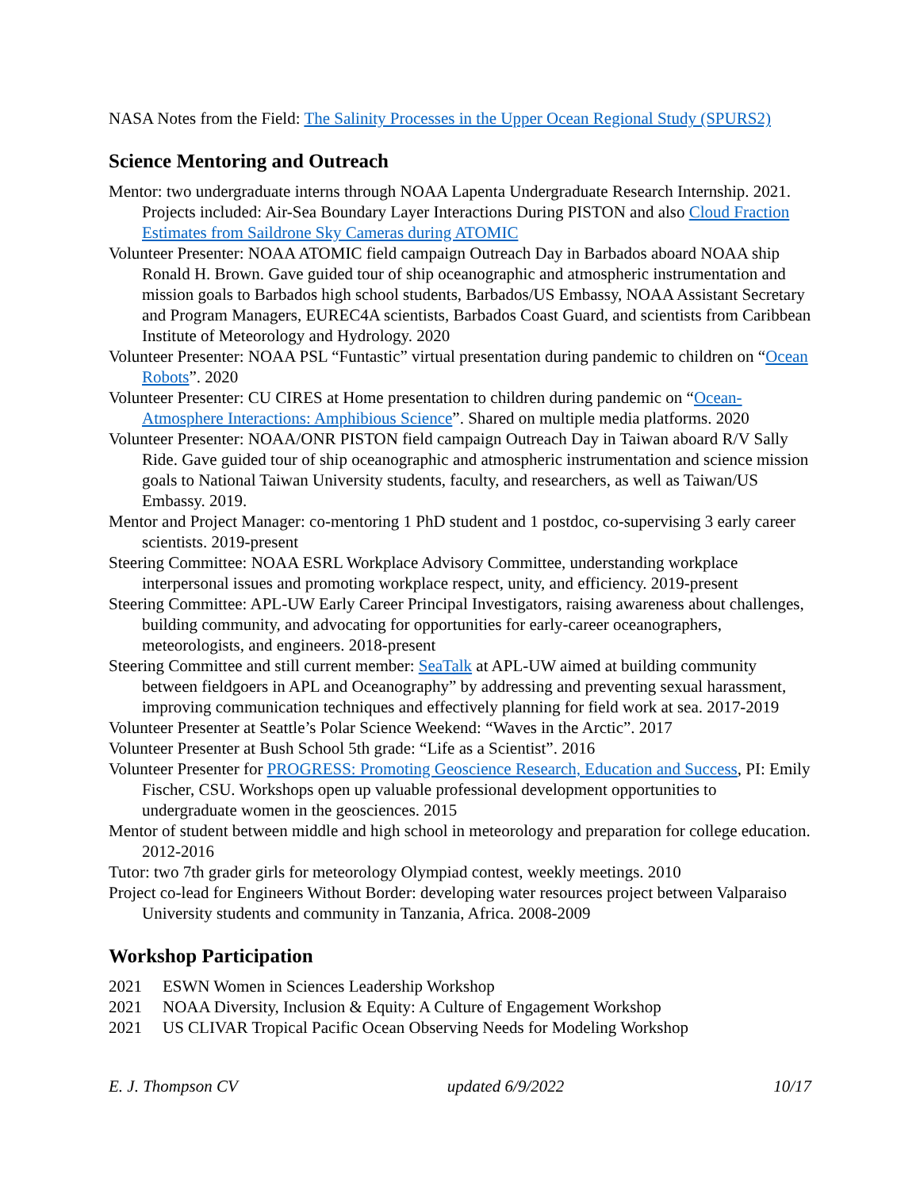NASA Notes from the Field: The Salinity Processes in the Upper Ocean Regional Study (SPURS2)
Science Mentoring and Outreach
Mentor: two undergraduate interns through NOAA Lapenta Undergraduate Research Internship. 2021. Projects included: Air-Sea Boundary Layer Interactions During PISTON and also Cloud Fraction Estimates from Saildrone Sky Cameras during ATOMIC
Volunteer Presenter: NOAA ATOMIC field campaign Outreach Day in Barbados aboard NOAA ship Ronald H. Brown. Gave guided tour of ship oceanographic and atmospheric instrumentation and mission goals to Barbados high school students, Barbados/US Embassy, NOAA Assistant Secretary and Program Managers, EUREC4A scientists, Barbados Coast Guard, and scientists from Caribbean Institute of Meteorology and Hydrology. 2020
Volunteer Presenter: NOAA PSL “Funtastic” virtual presentation during pandemic to children on “Ocean Robots”. 2020
Volunteer Presenter: CU CIRES at Home presentation to children during pandemic on “Ocean-Atmosphere Interactions: Amphibious Science”. Shared on multiple media platforms. 2020
Volunteer Presenter: NOAA/ONR PISTON field campaign Outreach Day in Taiwan aboard R/V Sally Ride. Gave guided tour of ship oceanographic and atmospheric instrumentation and science mission goals to National Taiwan University students, faculty, and researchers, as well as Taiwan/US Embassy. 2019.
Mentor and Project Manager: co-mentoring 1 PhD student and 1 postdoc, co-supervising 3 early career scientists. 2019-present
Steering Committee: NOAA ESRL Workplace Advisory Committee, understanding workplace interpersonal issues and promoting workplace respect, unity, and efficiency. 2019-present
Steering Committee: APL-UW Early Career Principal Investigators, raising awareness about challenges, building community, and advocating for opportunities for early-career oceanographers, meteorologists, and engineers. 2018-present
Steering Committee and still current member: SeaTalk at APL-UW aimed at building community between fieldgoers in APL and Oceanography” by addressing and preventing sexual harassment, improving communication techniques and effectively planning for field work at sea. 2017-2019
Volunteer Presenter at Seattle’s Polar Science Weekend: “Waves in the Arctic”. 2017
Volunteer Presenter at Bush School 5th grade: “Life as a Scientist”. 2016
Volunteer Presenter for PROGRESS: Promoting Geoscience Research, Education and Success, PI: Emily Fischer, CSU. Workshops open up valuable professional development opportunities to undergraduate women in the geosciences. 2015
Mentor of student between middle and high school in meteorology and preparation for college education. 2012-2016
Tutor: two 7th grader girls for meteorology Olympiad contest, weekly meetings. 2010
Project co-lead for Engineers Without Border: developing water resources project between Valparaiso University students and community in Tanzania, Africa. 2008-2009
Workshop Participation
2021 ESWN Women in Sciences Leadership Workshop
2021 NOAA Diversity, Inclusion & Equity: A Culture of Engagement Workshop
2021 US CLIVAR Tropical Pacific Ocean Observing Needs for Modeling Workshop
E. J. Thompson CV updated 6/9/2022 10/17